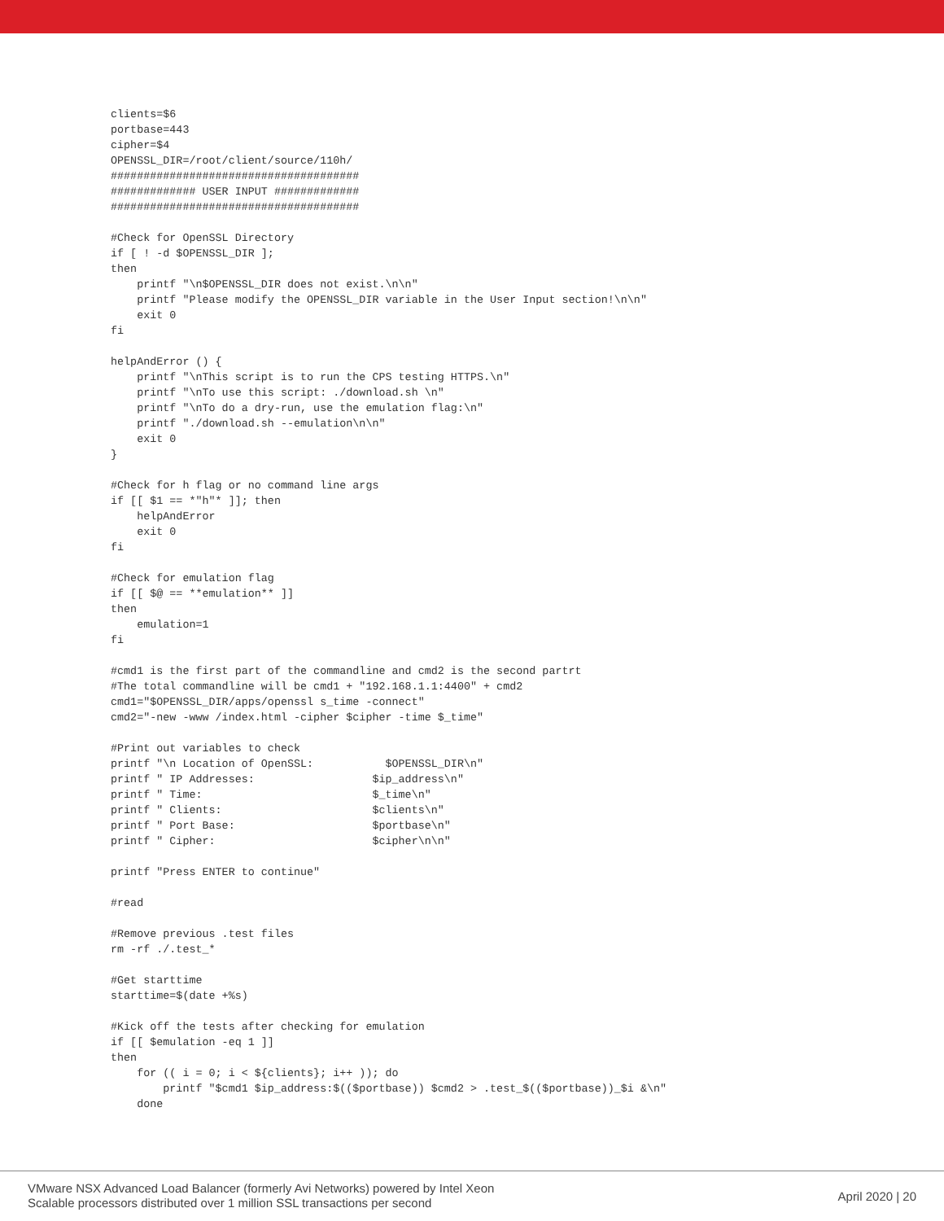clients=$6
portbase=443
cipher=$4
OPENSSL_DIR=/root/client/source/110h/
######################################
############# USER INPUT #############
######################################

#Check for OpenSSL Directory
if [ ! -d $OPENSSL_DIR ];
then
    printf "\n$OPENSSL_DIR does not exist.\n\n"
    printf "Please modify the OPENSSL_DIR variable in the User Input section!\n\n"
    exit 0
fi

helpAndError () {
    printf "\nThis script is to run the CPS testing HTTPS.\n"
    printf "\nTo use this script: ./download.sh \n"
    printf "\nTo do a dry-run, use the emulation flag:\n"
    printf "./download.sh --emulation\n\n"
    exit 0
}

#Check for h flag or no command line args
if [[ $1 == *"h"* ]]; then
    helpAndError
    exit 0
fi

#Check for emulation flag
if [[ $@ == **emulation** ]]
then
    emulation=1
fi

#cmd1 is the first part of the commandline and cmd2 is the second partrt
#The total commandline will be cmd1 + "192.168.1.1:4400" + cmd2
cmd1="$OPENSSL_DIR/apps/openssl s_time -connect"
cmd2="-new -www /index.html -cipher $cipher -time $_time"

#Print out variables to check
printf "\n Location of OpenSSL:           $OPENSSL_DIR\n"
printf " IP Addresses:                  $ip_address\n"
printf " Time:                          $_time\n"
printf " Clients:                       $clients\n"
printf " Port Base:                     $portbase\n"
printf " Cipher:                        $cipher\n\n"

printf "Press ENTER to continue"

#read

#Remove previous .test files
rm -rf ./.test_*

#Get starttime
starttime=$(date +%s)

#Kick off the tests after checking for emulation
if [[ $emulation -eq 1 ]]
then
    for (( i = 0; i < ${clients}; i++ )); do
        printf "$cmd1 $ip_address:$(($portbase)) $cmd2 > .test_$(($portbase))_$i &\n"
    done
VMware NSX Advanced Load Balancer (formerly Avi Networks) powered by Intel Xeon
Scalable processors distributed over 1 million SSL transactions per second
April 2020 | 20